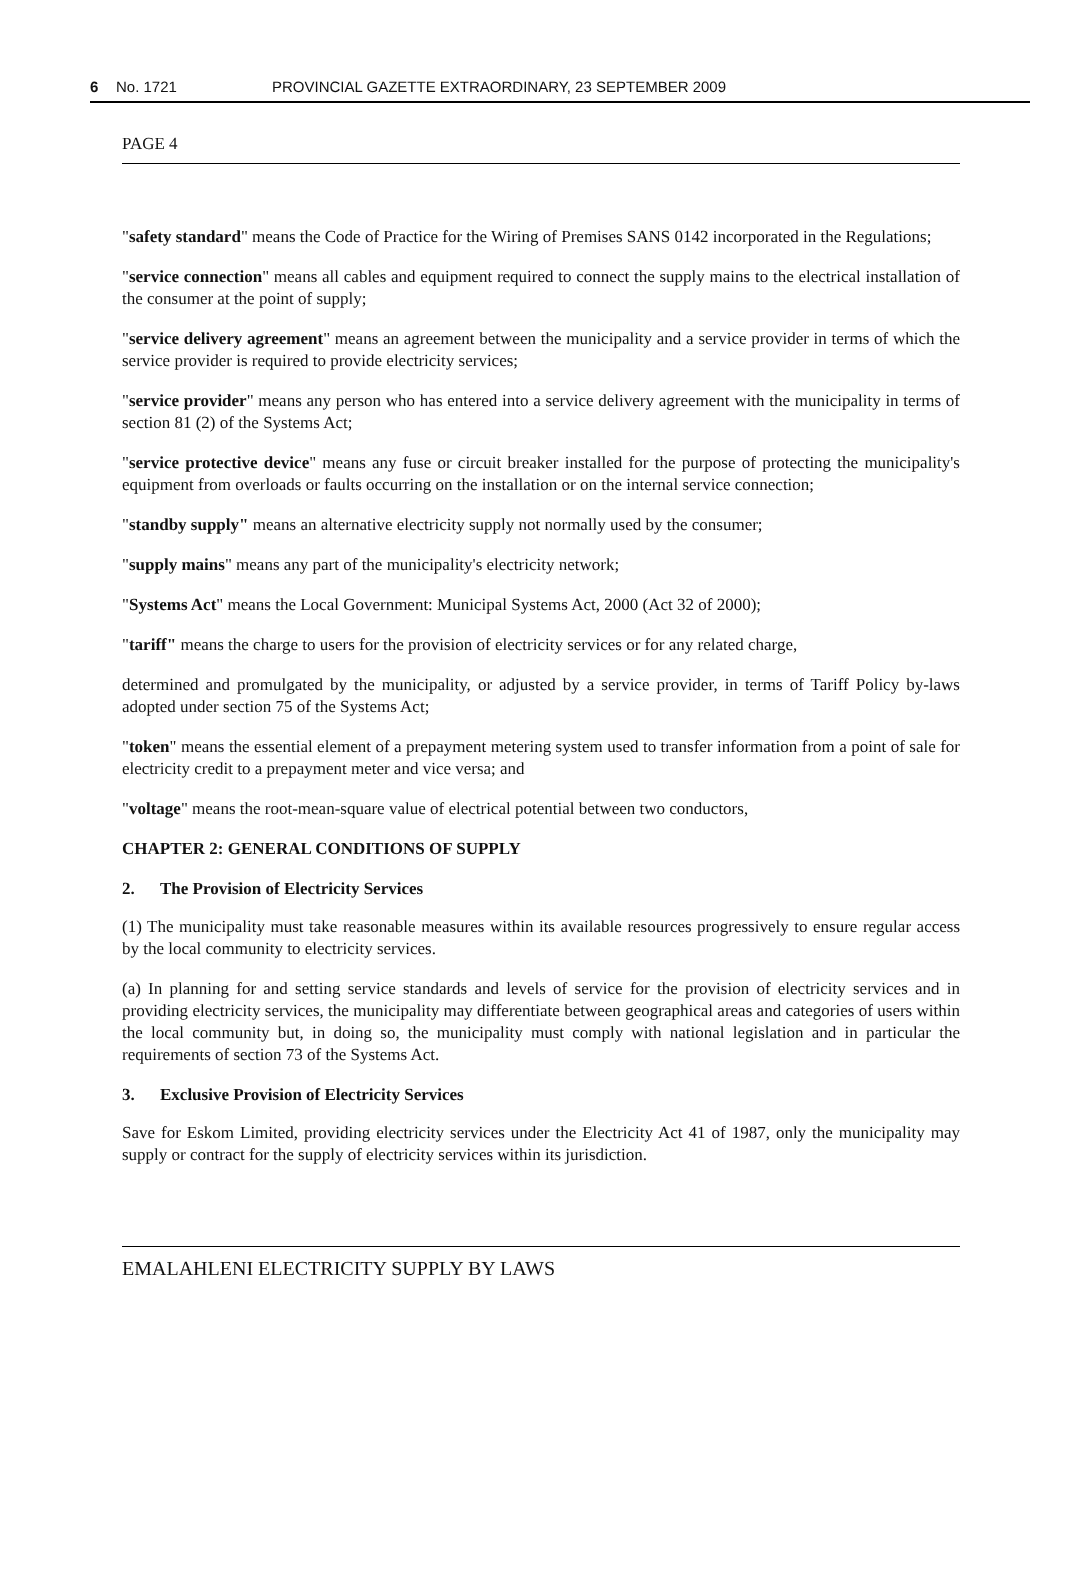6 No. 1721 PROVINCIAL GAZETTE EXTRAORDINARY, 23 SEPTEMBER 2009
PAGE 4
"safety standard" means the Code of Practice for the Wiring of Premises SANS 0142 incorporated in the Regulations;
"service connection" means all cables and equipment required to connect the supply mains to the electrical installation of the consumer at the point of supply;
"service delivery agreement" means an agreement between the municipality and a service provider in terms of which the service provider is required to provide electricity services;
"service provider" means any person who has entered into a service delivery agreement with the municipality in terms of section 81 (2) of the Systems Act;
"service protective device" means any fuse or circuit breaker installed for the purpose of protecting the municipality's equipment from overloads or faults occurring on the installation or on the internal service connection;
"standby supply" means an alternative electricity supply not normally used by the consumer;
"supply mains" means any part of the municipality's electricity network;
"Systems Act" means the Local Government: Municipal Systems Act, 2000 (Act 32 of 2000);
"tariff" means the charge to users for the provision of electricity services or for any related charge,
determined and promulgated by the municipality, or adjusted by a service provider, in terms of Tariff Policy by-laws adopted under section 75 of the Systems Act;
"token" means the essential element of a prepayment metering system used to transfer information from a point of sale for electricity credit to a prepayment meter and vice versa; and
"voltage" means the root-mean-square value of electrical potential between two conductors,
CHAPTER 2: GENERAL CONDITIONS OF SUPPLY
2. The Provision of Electricity Services
(1) The municipality must take reasonable measures within its available resources progressively to ensure regular access by the local community to electricity services.
(a) In planning for and setting service standards and levels of service for the provision of electricity services and in providing electricity services, the municipality may differentiate between geographical areas and categories of users within the local community but, in doing so, the municipality must comply with national legislation and in particular the requirements of section 73 of the Systems Act.
3. Exclusive Provision of Electricity Services
Save for Eskom Limited, providing electricity services under the Electricity Act 41 of 1987, only the municipality may supply or contract for the supply of electricity services within its jurisdiction.
EMALAHLENI ELECTRICITY SUPPLY BY LAWS